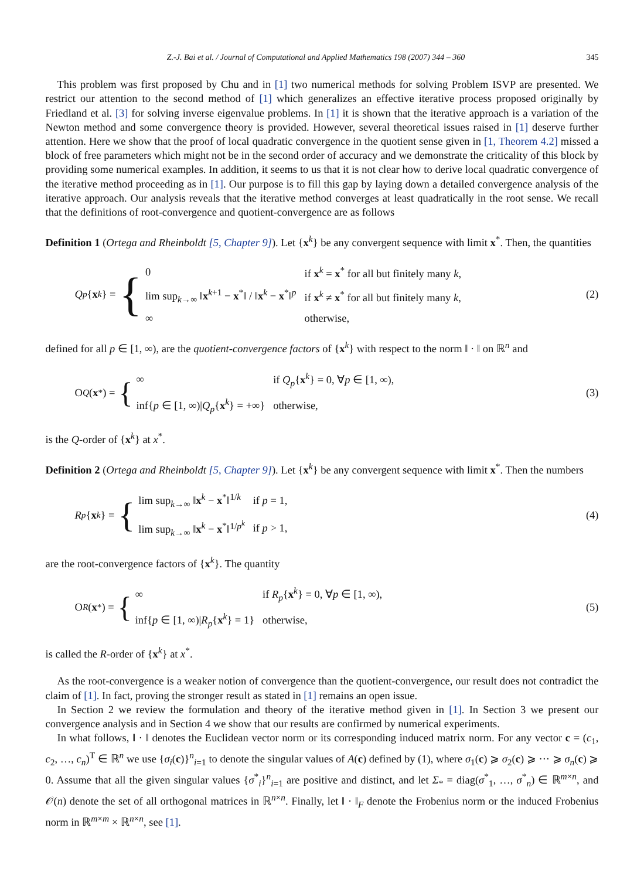Z.-J. Bai et al. / Journal of Computational and Applied Mathematics 198 (2007) 344 – 360 345
This problem was first proposed by Chu and in [1] two numerical methods for solving Problem ISVP are presented. We restrict our attention to the second method of [1] which generalizes an effective iterative process proposed originally by Friedland et al. [3] for solving inverse eigenvalue problems. In [1] it is shown that the iterative approach is a variation of the Newton method and some convergence theory is provided. However, several theoretical issues raised in [1] deserve further attention. Here we show that the proof of local quadratic convergence in the quotient sense given in [1, Theorem 4.2] missed a block of free parameters which might not be in the second order of accuracy and we demonstrate the criticality of this block by providing some numerical examples. In addition, it seems to us that it is not clear how to derive local quadratic convergence of the iterative method proceeding as in [1]. Our purpose is to fill this gap by laying down a detailed convergence analysis of the iterative approach. Our analysis reveals that the iterative method converges at least quadratically in the root sense. We recall that the definitions of root-convergence and quotient-convergence are as follows
Definition 1 (Ortega and Rheinboldt [5, Chapter 9]). Let {x<sup>k</sup>} be any convergent sequence with limit x<sup>*</sup>. Then, the quantities
Q<sub>p</sub> { x<sup>k</sup> } = {
| 0 | if x<sup>k</sup> = x<sup>*</sup> for all but finitely many k , |
| lim sup<sub>k→∞</sub> ‖ x<sup>k+1</sup> − x<sup>*</sup>‖ / ‖ x<sup>k</sup> − x<sup>*</sup>‖<sup>p</sup> | if x<sup>k</sup> ≠ x<sup>*</sup> for all but finitely many k , |
| ∞ | otherwise, |
(2)
defined for all p ∈ [1, ∞), are the quotient-convergence factors of {x<sup>k</sup>} with respect to the norm ‖ · ‖ on ℝ<sup>n</sup> and
O<sub>Q</sub> (x<sup>*</sup>) = {
| ∞ | if Q<sub>p</sub>{ x<sup>k</sup>} = 0, ∀ p ∈ [1, ∞), |
| inf{ p ∈ [1, ∞)/ Q<sub>p</sub>{ x<sup>k</sup>} = +∞} | otherwise, |
(3)
is the Q-order of {x<sup>k</sup>} at x<sup>*</sup>.
Definition 2 (Ortega and Rheinboldt [5, Chapter 9]). Let {x<sup>k</sup>} be any convergent sequence with limit x<sup>*</sup>. Then the numbers
R<sub>p</sub> { x<sup>k</sup> } = {
| lim sup<sub>k→∞</sub> ‖ x<sup>k</sup> − x<sup>*</sup>‖<sup>1/k</sup> | if p = 1, |
| lim sup<sub>k→∞</sub> ‖ x<sup>k</sup> − x<sup>*</sup>‖<sup>1/p<sup>k</sup></sup> | if p > 1, |
(4)
are the root-convergence factors of {x<sup>k</sup>}. The quantity
O<sub>R</sub> (x<sup>*</sup>) = {
| ∞ | if R<sub>p</sub>{ x<sup>k</sup>} = 0, ∀ p ∈ [1, ∞), |
| inf{ p ∈ [1, ∞)/ R<sub>p</sub>{ x<sup>k</sup>} = 1} | otherwise, |
(5)
is called the R-order of {x<sup>k</sup>} at x<sup>*</sup>.
As the root-convergence is a weaker notion of convergence than the quotient-convergence, our result does not contradict the claim of [1]. In fact, proving the stronger result as stated in [1] remains an open issue.
In Section 2 we review the formulation and theory of the iterative method given in [1]. In Section 3 we present our convergence analysis and in Section 4 we show that our results are confirmed by numerical experiments.
In what follows, ‖ · ‖ denotes the Euclidean vector norm or its corresponding induced matrix norm. For any vector c = (c<sub>1</sub>, c<sub>2</sub>, …, c<sub>n</sub>)<sup>T</sup> ∈ ℝ<sup>n</sup> we use {σ<sub>i</sub>(c)}<sup>n</sup><sub>i=1</sub> to denote the singular values of A(c) defined by (1), where σ<sub>1</sub>(c) ⩾ σ<sub>2</sub>(c) ⩾ ··· ⩾ σ<sub>n</sub>(c) ⩾ 0. Assume that all the given singular values {σ<sup>*</sup><sub>i</sub>}<sup>n</sup><sub>i=1</sub> are positive and distinct, and let Σ<sub>*</sub> = diag(σ<sup>*</sup><sub>1</sub>, …, σ<sup>*</sup><sub>n</sub>) ∈ ℝ<sup>m×n</sup>, and 𝒪(n) denote the set of all orthogonal matrices in ℝ<sup>n×n</sup>. Finally, let ‖ · ‖<sub>F</sub> denote the Frobenius norm or the induced Frobenius norm in ℝ<sup>m×m</sup> × ℝ<sup>n×n</sup>, see [1].